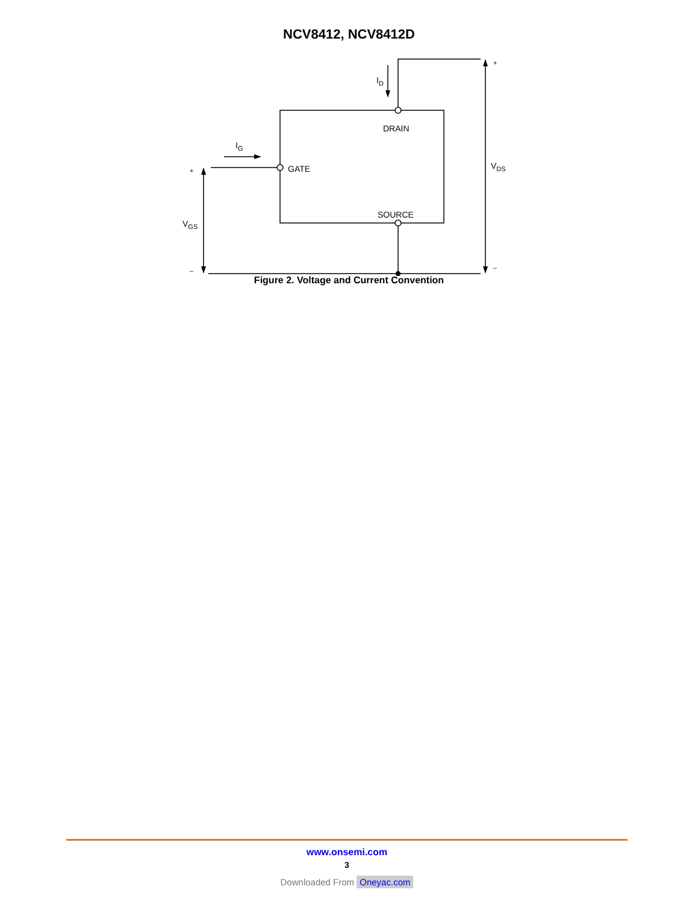NCV8412, NCV8412D
DRAIN
GATE
SOURCE
ID
IG
VDS
VGS
+
–
+
–
Figure 2. Voltage and Current Convention
www.onsemi.com
3
Downloaded From Oneyac.com